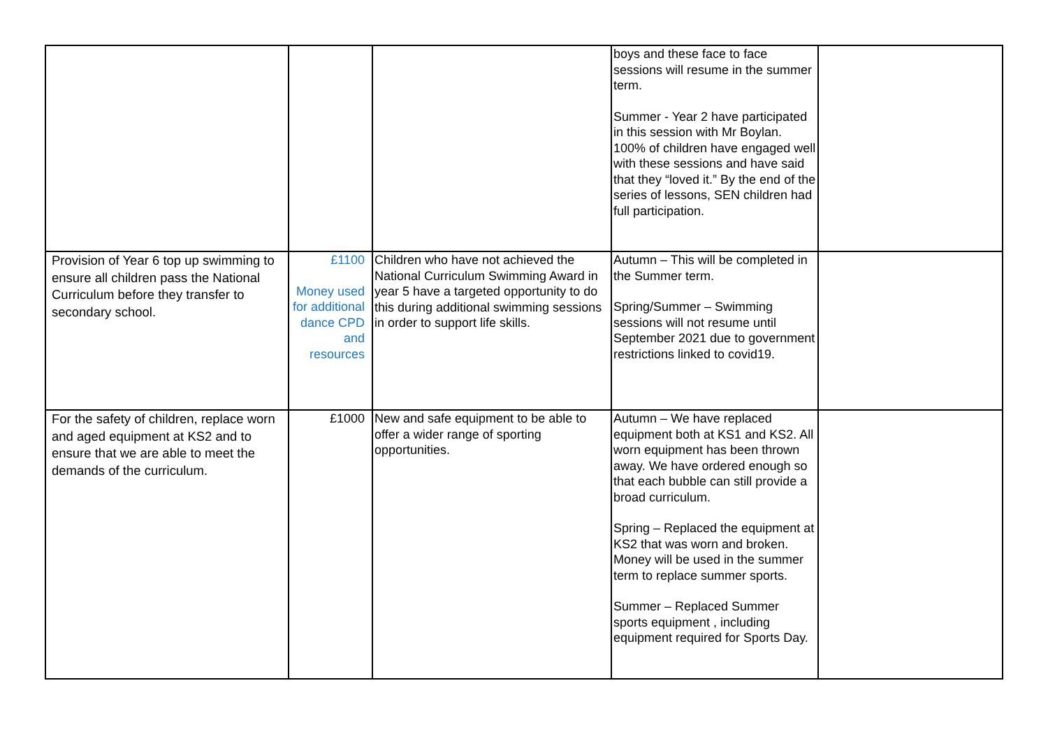| | | | boys and these face to face sessions will resume in the summer term. Summer - Year 2 have participated in this session with Mr Boylan. 100% of children have engaged well with these sessions and have said that they “loved it.” By the end of the series of lessons, SEN children had full participation. | |
| Provision of Year 6 top up swimming to ensure all children pass the National Curriculum before they transfer to secondary school. | £1100 Money used for additional dance CPD and resources | Children who have not achieved the National Curriculum Swimming Award in year 5 have a targeted opportunity to do this during additional swimming sessions in order to support life skills. | Autumn – This will be completed in the Summer term. Spring/Summer – Swimming sessions will not resume until September 2021 due to government restrictions linked to covid19. | |
| For the safety of children, replace worn and aged equipment at KS2 and to ensure that we are able to meet the demands of the curriculum. | £1000 | New and safe equipment to be able to offer a wider range of sporting opportunities. | Autumn – We have replaced equipment both at KS1 and KS2. All worn equipment has been thrown away. We have ordered enough so that each bubble can still provide a broad curriculum. Spring – Replaced the equipment at KS2 that was worn and broken. Money will be used in the summer term to replace summer sports. Summer – Replaced Summer sports equipment , including equipment required for Sports Day. | |